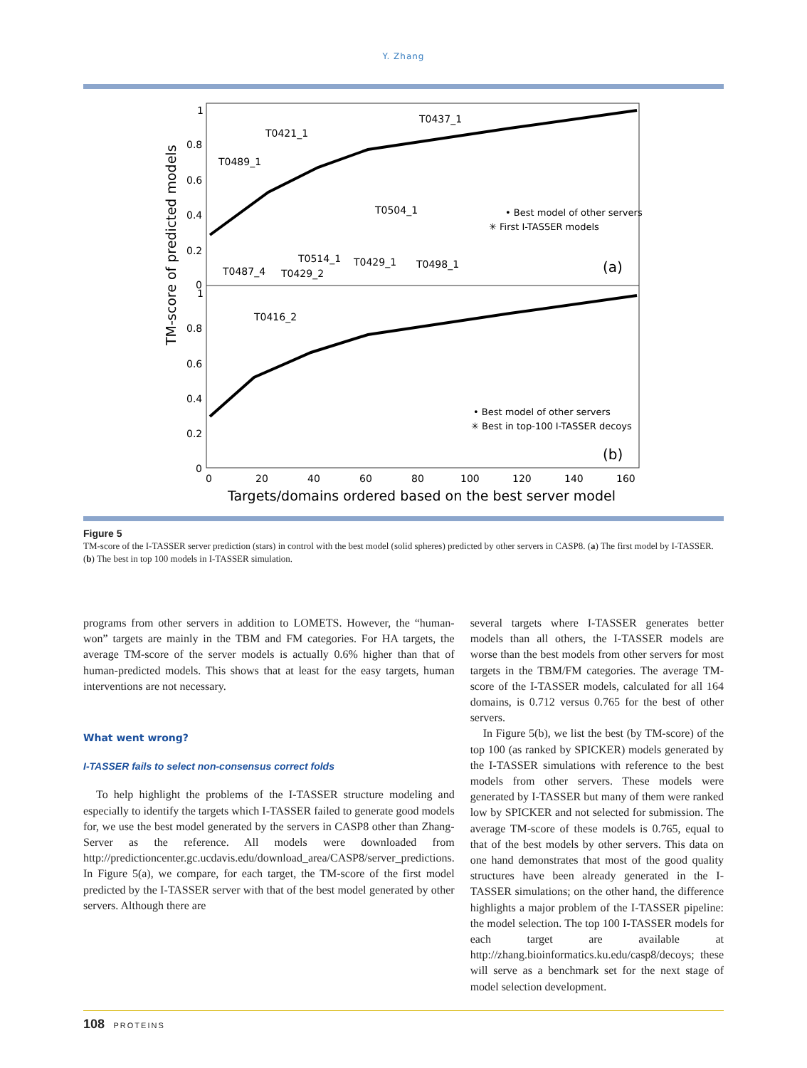Y. Zhang
TM-score of predicted models
1
0.8
0.6
0.4
0.2
0
1
0.8
0.6
0.4
0.2
0
0
20
40
60
80
100
120
140
160
Targets/domains ordered based on the best server model
T0437_1
T0421_1
T0489_1
T0504_1
• Best model of other servers
✳ First I-TASSER models
T0514_1
T0429_1
T0498_1
T0487_4
T0429_2
(a)
T0416_2
• Best model of other servers
✳ Best in top-100 I-TASSER decoys
(b)
Figure 5
TM-score of the I-TASSER server prediction (stars) in control with the best model (solid spheres) predicted by other servers in CASP8. (a) The first model by I-TASSER. (b) The best in top 100 models in I-TASSER simulation.
programs from other servers in addition to LOMETS. However, the “human-won” targets are mainly in the TBM and FM categories. For HA targets, the average TM-score of the server models is actually 0.6% higher than that of human-predicted models. This shows that at least for the easy targets, human interventions are not necessary.
What went wrong?
I-TASSER fails to select non-consensus correct folds
To help highlight the problems of the I-TASSER structure modeling and especially to identify the targets which I-TASSER failed to generate good models for, we use the best model generated by the servers in CASP8 other than Zhang-Server as the reference. All models were downloaded from http://predictioncenter.gc.ucdavis.edu/download_area/CASP8/server_predictions. In Figure 5(a), we compare, for each target, the TM-score of the first model predicted by the I-TASSER server with that of the best model generated by other servers. Although there are
several targets where I-TASSER generates better models than all others, the I-TASSER models are worse than the best models from other servers for most targets in the TBM/FM categories. The average TM-score of the I-TASSER models, calculated for all 164 domains, is 0.712 versus 0.765 for the best of other servers.
In Figure 5(b), we list the best (by TM-score) of the top 100 (as ranked by SPICKER) models generated by the I-TASSER simulations with reference to the best models from other servers. These models were generated by I-TASSER but many of them were ranked low by SPICKER and not selected for submission. The average TM-score of these models is 0.765, equal to that of the best models by other servers. This data on one hand demonstrates that most of the good quality structures have been already generated in the I-TASSER simulations; on the other hand, the difference highlights a major problem of the I-TASSER pipeline: the model selection. The top 100 I-TASSER models for each target are available at http://zhang.bioinformatics.ku.edu/casp8/decoys; these will serve as a benchmark set for the next stage of model selection development.
108 PROTEINS